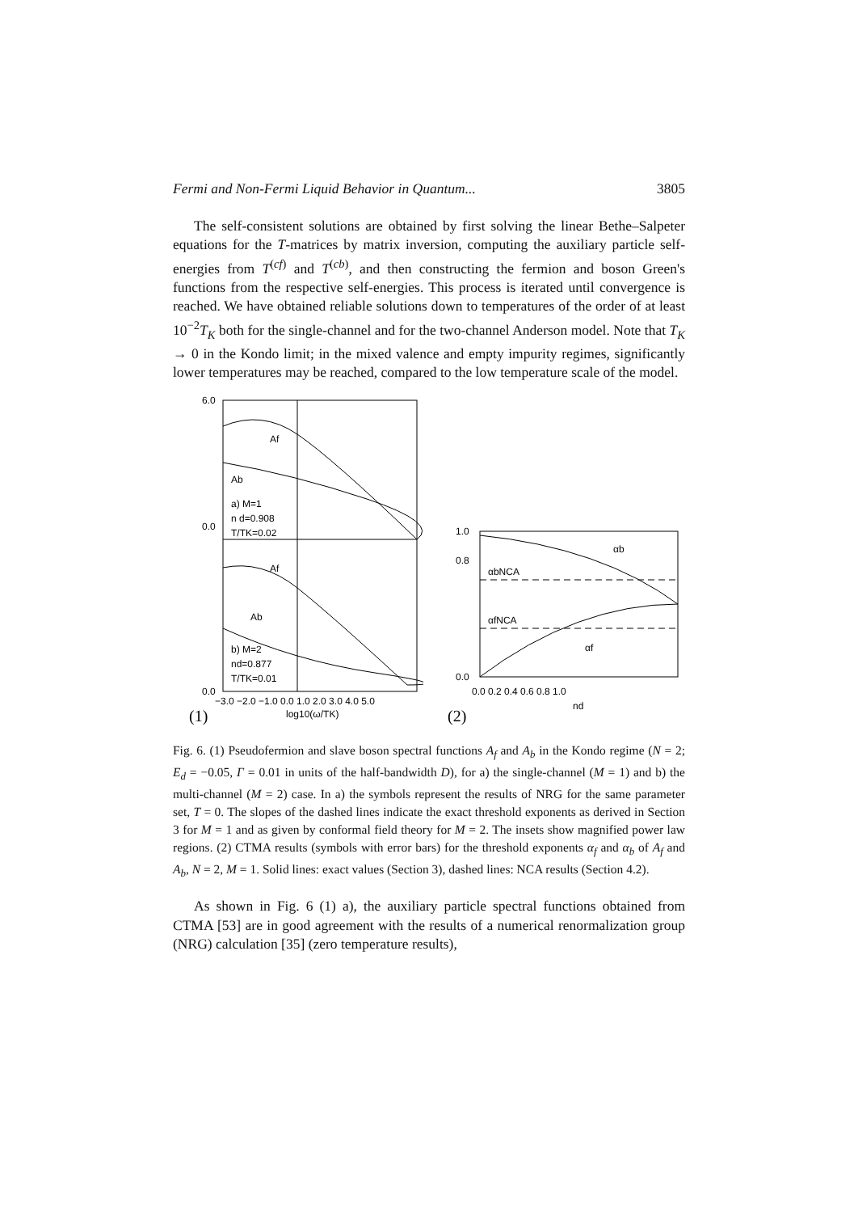Fermi and Non-Fermi Liquid Behavior in Quantum... 3805
The self-consistent solutions are obtained by first solving the linear Bethe–Salpeter equations for the T-matrices by matrix inversion, computing the auxiliary particle self-energies from T<sup>(cf)</sup> and T<sup>(cb)</sup>, and then constructing the fermion and boson Green's functions from the respective self-energies. This process is iterated until convergence is reached. We have obtained reliable solutions down to temperatures of the order of at least 10<sup>−2</sup>T<sub>K</sub> both for the single-channel and for the two-channel Anderson model. Note that T<sub>K</sub> → 0 in the Kondo limit; in the mixed valence and empty impurity regimes, significantly lower temperatures may be reached, compared to the low temperature scale of the model.
6.0
0.0
0.0
a) M=1
n
d=0.908
T/TK=0.02
b) M=2
nd=0.877
T/TK=0.01
Af
Ab
Af
Ab
−3.0 −2.0 −1.0 0.0 1.0 2.0 3.0 4.0 5.0
log10(ω/TK)
(1)
1.0
0.8
0.0
αbNCA
αfNCA
αb
αf
0.0 0.2 0.4 0.6 0.8 1.0
nd
(2)
Fig. 6. (1) Pseudofermion and slave boson spectral functions A<sub>f</sub> and A<sub>b</sub> in the Kondo regime (N = 2; E<sub>d</sub> = −0.05, Γ = 0.01 in units of the half-bandwidth D), for a) the single-channel (M = 1) and b) the multi-channel (M = 2) case. In a) the symbols represent the results of NRG for the same parameter set, T = 0. The slopes of the dashed lines indicate the exact threshold exponents as derived in Section 3 for M = 1 and as given by conformal field theory for M = 2. The insets show magnified power law regions. (2) CTMA results (symbols with error bars) for the threshold exponents α<sub>f</sub> and α<sub>b</sub> of A<sub>f</sub> and A<sub>b</sub>, N = 2, M = 1. Solid lines: exact values (Section 3), dashed lines: NCA results (Section 4.2).
As shown in Fig. 6 (1) a), the auxiliary particle spectral functions obtained from CTMA [53] are in good agreement with the results of a numerical renormalization group (NRG) calculation [35] (zero temperature results),